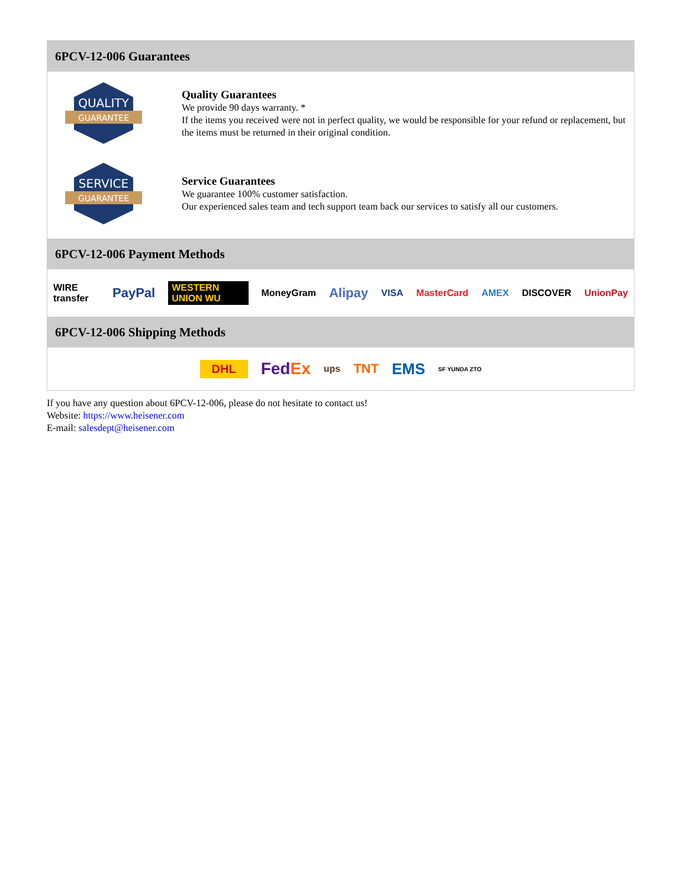6PCV-12-006 Guarantees
QUALITY
GUARANTEE
Quality Guarantees
We provide 90 days warranty. *
If the items you received were not in perfect quality, we would be responsible for your refund or replacement, but the items must be returned in their original condition.
SERVICE
GUARANTEE
Service Guarantees
We guarantee 100% customer satisfaction.
Our experienced sales team and tech support team back our services to satisfy all our customers.
6PCV-12-006 Payment Methods
WIRE transfer PayPal WESTERN UNION WU MoneyGram Alipay VISA MasterCard AMEX DISCOVER UnionPay
6PCV-12-006 Shipping Methods
DHL FedEx ups TNT EMS SF YUNDA ZTO
If you have any question about 6PCV-12-006, please do not hesitate to contact us!
Website: https://www.heisener.com
E-mail: salesdept@heisener.com